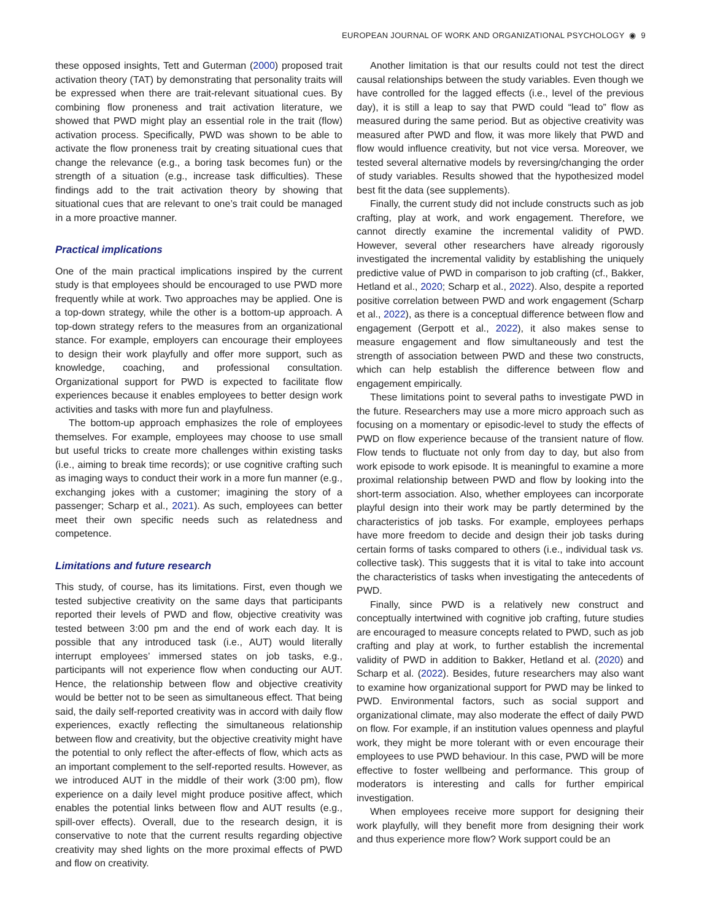EUROPEAN JOURNAL OF WORK AND ORGANIZATIONAL PSYCHOLOGY ◉ 9
these opposed insights, Tett and Guterman (2000) proposed trait activation theory (TAT) by demonstrating that personality traits will be expressed when there are trait-relevant situational cues. By combining flow proneness and trait activation literature, we showed that PWD might play an essential role in the trait (flow) activation process. Specifically, PWD was shown to be able to activate the flow proneness trait by creating situational cues that change the relevance (e.g., a boring task becomes fun) or the strength of a situation (e.g., increase task difficulties). These findings add to the trait activation theory by showing that situational cues that are relevant to one’s trait could be managed in a more proactive manner.
Practical implications
One of the main practical implications inspired by the current study is that employees should be encouraged to use PWD more frequently while at work. Two approaches may be applied. One is a top-down strategy, while the other is a bottom-up approach. A top-down strategy refers to the measures from an organizational stance. For example, employers can encourage their employees to design their work playfully and offer more support, such as knowledge, coaching, and professional consultation. Organizational support for PWD is expected to facilitate flow experiences because it enables employees to better design work activities and tasks with more fun and playfulness.
The bottom-up approach emphasizes the role of employees themselves. For example, employees may choose to use small but useful tricks to create more challenges within existing tasks (i.e., aiming to break time records); or use cognitive crafting such as imaging ways to conduct their work in a more fun manner (e.g., exchanging jokes with a customer; imagining the story of a passenger; Scharp et al., 2021). As such, employees can better meet their own specific needs such as relatedness and competence.
Limitations and future research
This study, of course, has its limitations. First, even though we tested subjective creativity on the same days that participants reported their levels of PWD and flow, objective creativity was tested between 3:00 pm and the end of work each day. It is possible that any introduced task (i.e., AUT) would literally interrupt employees’ immersed states on job tasks, e.g., participants will not experience flow when conducting our AUT. Hence, the relationship between flow and objective creativity would be better not to be seen as simultaneous effect. That being said, the daily self-reported creativity was in accord with daily flow experiences, exactly reflecting the simultaneous relationship between flow and creativity, but the objective creativity might have the potential to only reflect the after-effects of flow, which acts as an important complement to the self-reported results. However, as we introduced AUT in the middle of their work (3:00 pm), flow experience on a daily level might produce positive affect, which enables the potential links between flow and AUT results (e.g., spill-over effects). Overall, due to the research design, it is conservative to note that the current results regarding objective creativity may shed lights on the more proximal effects of PWD and flow on creativity.
Another limitation is that our results could not test the direct causal relationships between the study variables. Even though we have controlled for the lagged effects (i.e., level of the previous day), it is still a leap to say that PWD could “lead to” flow as measured during the same period. But as objective creativity was measured after PWD and flow, it was more likely that PWD and flow would influence creativity, but not vice versa. Moreover, we tested several alternative models by reversing/changing the order of study variables. Results showed that the hypothesized model best fit the data (see supplements).
Finally, the current study did not include constructs such as job crafting, play at work, and work engagement. Therefore, we cannot directly examine the incremental validity of PWD. However, several other researchers have already rigorously investigated the incremental validity by establishing the uniquely predictive value of PWD in comparison to job crafting (cf., Bakker, Hetland et al., 2020; Scharp et al., 2022). Also, despite a reported positive correlation between PWD and work engagement (Scharp et al., 2022), as there is a conceptual difference between flow and engagement (Gerpott et al., 2022), it also makes sense to measure engagement and flow simultaneously and test the strength of association between PWD and these two constructs, which can help establish the difference between flow and engagement empirically.
These limitations point to several paths to investigate PWD in the future. Researchers may use a more micro approach such as focusing on a momentary or episodic-level to study the effects of PWD on flow experience because of the transient nature of flow. Flow tends to fluctuate not only from day to day, but also from work episode to work episode. It is meaningful to examine a more proximal relationship between PWD and flow by looking into the short-term association. Also, whether employees can incorporate playful design into their work may be partly determined by the characteristics of job tasks. For example, employees perhaps have more freedom to decide and design their job tasks during certain forms of tasks compared to others (i.e., individual task vs. collective task). This suggests that it is vital to take into account the characteristics of tasks when investigating the antecedents of PWD.
Finally, since PWD is a relatively new construct and conceptually intertwined with cognitive job crafting, future studies are encouraged to measure concepts related to PWD, such as job crafting and play at work, to further establish the incremental validity of PWD in addition to Bakker, Hetland et al. (2020) and Scharp et al. (2022). Besides, future researchers may also want to examine how organizational support for PWD may be linked to PWD. Environmental factors, such as social support and organizational climate, may also moderate the effect of daily PWD on flow. For example, if an institution values openness and playful work, they might be more tolerant with or even encourage their employees to use PWD behaviour. In this case, PWD will be more effective to foster wellbeing and performance. This group of moderators is interesting and calls for further empirical investigation.
When employees receive more support for designing their work playfully, will they benefit more from designing their work and thus experience more flow? Work support could be an